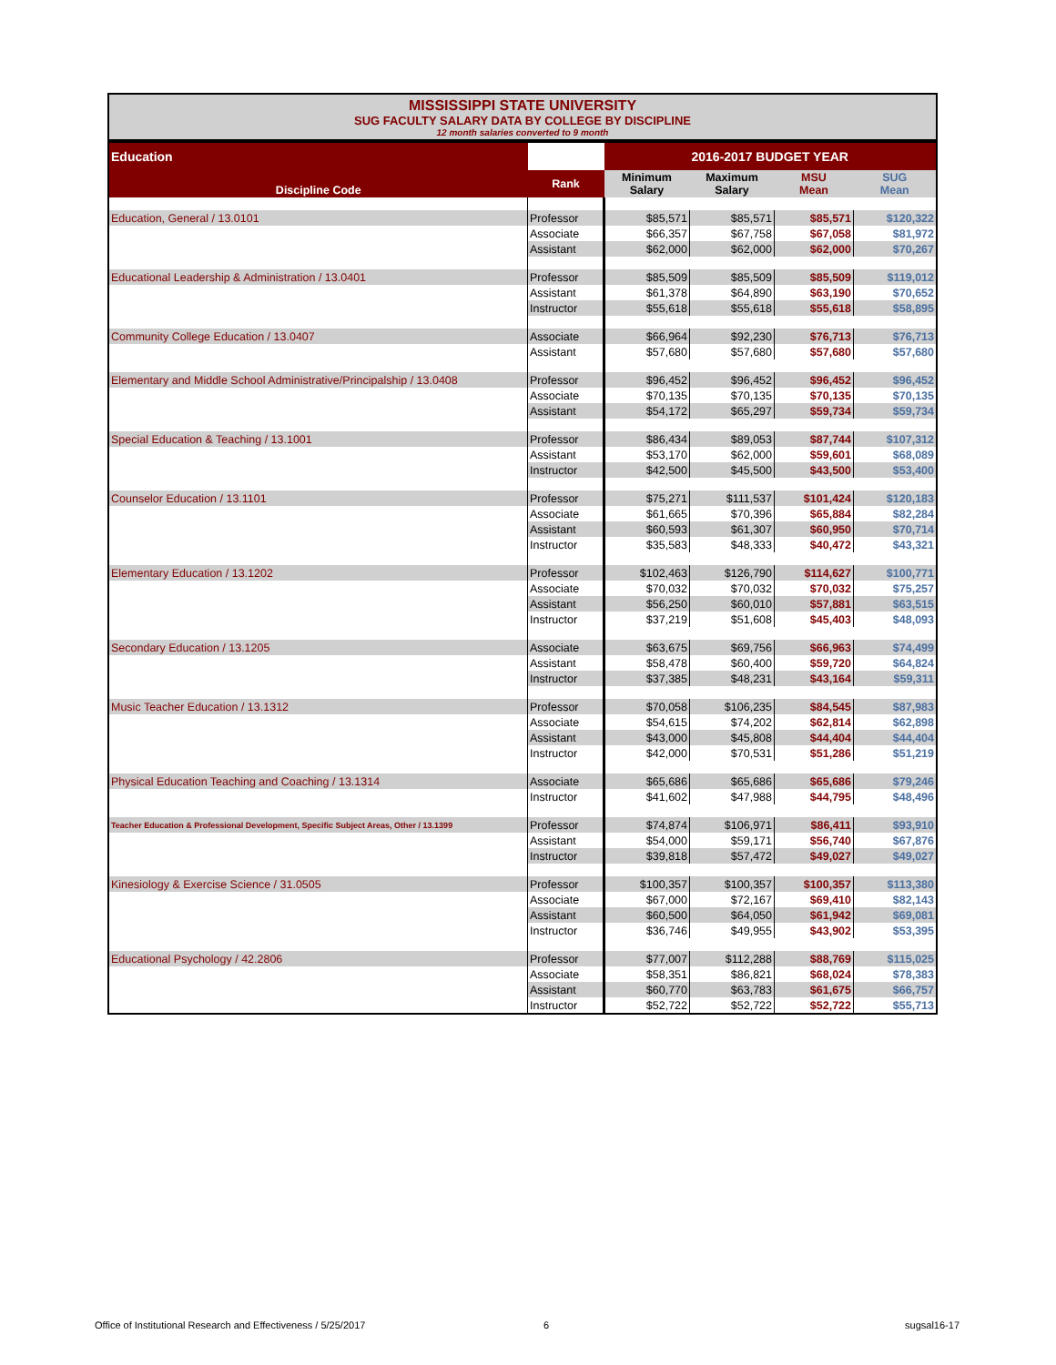MISSISSIPPI STATE UNIVERSITY
SUG FACULTY SALARY DATA BY COLLEGE BY DISCIPLINE
12 month salaries converted to 9 month
| Education | | 2016-2017 BUDGET YEAR | | | |
| Discipline Code | Rank | Minimum Salary | Maximum Salary | MSU Mean | SUG Mean |
| Education, General / 13.0101 | Professor | $85,571 | $85,571 | $85,571 | $120,322 |
| | Associate | $66,357 | $67,758 | $67,058 | $81,972 |
| | Assistant | $62,000 | $62,000 | $62,000 | $70,267 |
| Educational Leadership & Administration / 13.0401 | Professor | $85,509 | $85,509 | $85,509 | $119,012 |
| | Assistant | $61,378 | $64,890 | $63,190 | $70,652 |
| | Instructor | $55,618 | $55,618 | $55,618 | $58,895 |
| Community College Education / 13.0407 | Associate | $66,964 | $92,230 | $76,713 | $76,713 |
| | Assistant | $57,680 | $57,680 | $57,680 | $57,680 |
| Elementary and Middle School Administrative/Principalship / 13.0408 | Professor | $96,452 | $96,452 | $96,452 | $96,452 |
| | Associate | $70,135 | $70,135 | $70,135 | $70,135 |
| | Assistant | $54,172 | $65,297 | $59,734 | $59,734 |
| Special Education & Teaching / 13.1001 | Professor | $86,434 | $89,053 | $87,744 | $107,312 |
| | Assistant | $53,170 | $62,000 | $59,601 | $68,089 |
| | Instructor | $42,500 | $45,500 | $43,500 | $53,400 |
| Counselor Education / 13.1101 | Professor | $75,271 | $111,537 | $101,424 | $120,183 |
| | Associate | $61,665 | $70,396 | $65,884 | $82,284 |
| | Assistant | $60,593 | $61,307 | $60,950 | $70,714 |
| | Instructor | $35,583 | $48,333 | $40,472 | $43,321 |
| Elementary Education / 13.1202 | Professor | $102,463 | $126,790 | $114,627 | $100,771 |
| | Associate | $70,032 | $70,032 | $70,032 | $75,257 |
| | Assistant | $56,250 | $60,010 | $57,881 | $63,515 |
| | Instructor | $37,219 | $51,608 | $45,403 | $48,093 |
| Secondary Education / 13.1205 | Associate | $63,675 | $69,756 | $66,963 | $74,499 |
| | Assistant | $58,478 | $60,400 | $59,720 | $64,824 |
| | Instructor | $37,385 | $48,231 | $43,164 | $59,311 |
| Music Teacher Education / 13.1312 | Professor | $70,058 | $106,235 | $84,545 | $87,983 |
| | Associate | $54,615 | $74,202 | $62,814 | $62,898 |
| | Assistant | $43,000 | $45,808 | $44,404 | $44,404 |
| | Instructor | $42,000 | $70,531 | $51,286 | $51,219 |
| Physical Education Teaching and Coaching / 13.1314 | Associate | $65,686 | $65,686 | $65,686 | $79,246 |
| | Instructor | $41,602 | $47,988 | $44,795 | $48,496 |
| Teacher Education & Professional Development, Specific Subject Areas, Other / 13.1399 | Professor | $74,874 | $106,971 | $86,411 | $93,910 |
| | Assistant | $54,000 | $59,171 | $56,740 | $67,876 |
| | Instructor | $39,818 | $57,472 | $49,027 | $49,027 |
| Kinesiology & Exercise Science / 31.0505 | Professor | $100,357 | $100,357 | $100,357 | $113,380 |
| | Associate | $67,000 | $72,167 | $69,410 | $82,143 |
| | Assistant | $60,500 | $64,050 | $61,942 | $69,081 |
| | Instructor | $36,746 | $49,955 | $43,902 | $53,395 |
| Educational Psychology / 42.2806 | Professor | $77,007 | $112,288 | $88,769 | $115,025 |
| | Associate | $58,351 | $86,821 | $68,024 | $78,383 |
| | Assistant | $60,770 | $63,783 | $61,675 | $66,757 |
| | Instructor | $52,722 | $52,722 | $52,722 | $55,713 |
Office of Institutional Research and Effectiveness / 5/25/2017 6 sugsal16-17